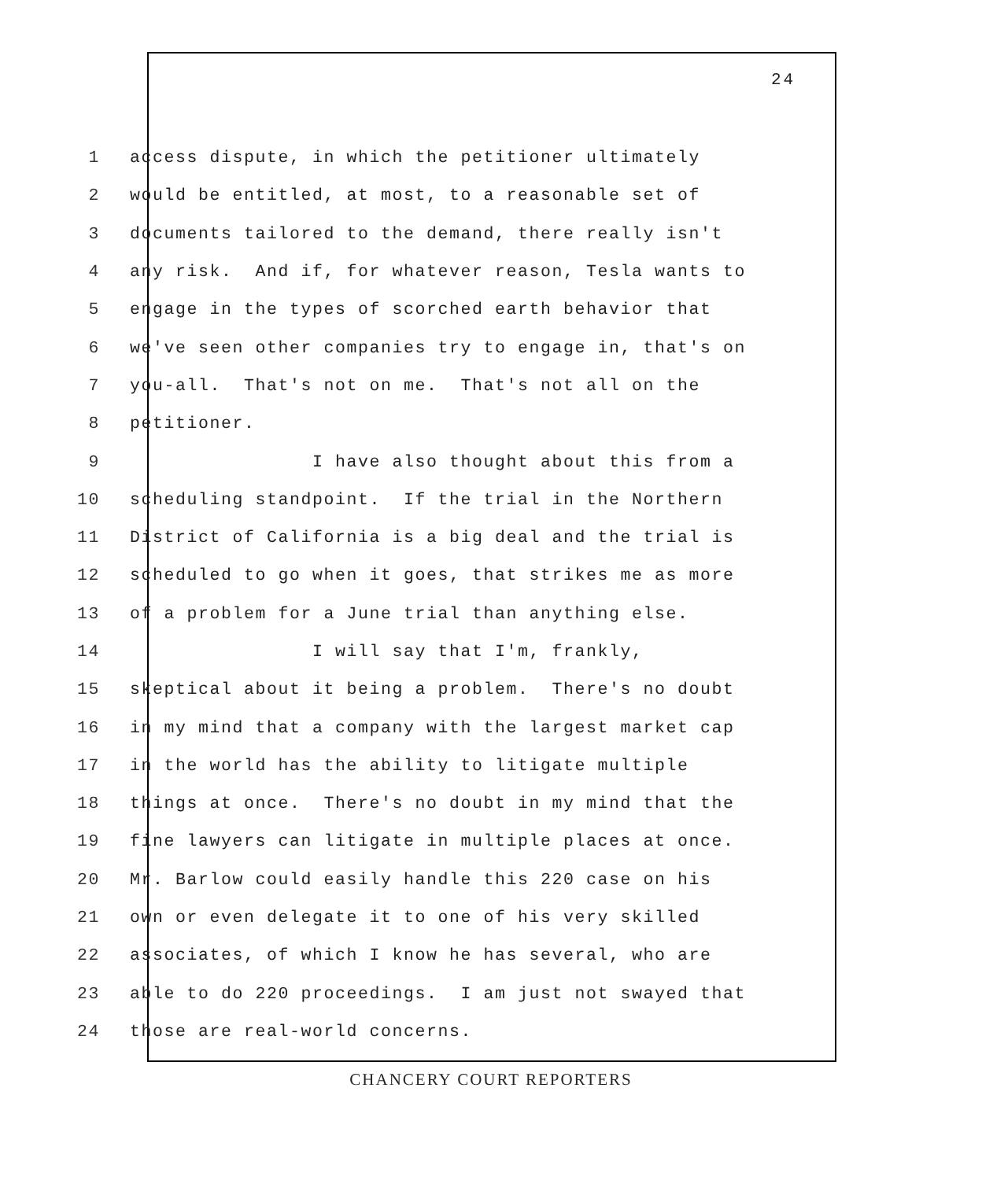24
1 access dispute, in which the petitioner ultimately
2 would be entitled, at most, to a reasonable set of
3 documents tailored to the demand, there really isn't
4 any risk. And if, for whatever reason, Tesla wants to
5 engage in the types of scorched earth behavior that
6 we've seen other companies try to engage in, that's on
7 you-all. That's not on me. That's not all on the
8 petitioner.
9 I have also thought about this from a
10 scheduling standpoint. If the trial in the Northern
11 District of California is a big deal and the trial is
12 scheduled to go when it goes, that strikes me as more
13 of a problem for a June trial than anything else.
14 I will say that I'm, frankly,
15 skeptical about it being a problem. There's no doubt
16 in my mind that a company with the largest market cap
17 in the world has the ability to litigate multiple
18 things at once. There's no doubt in my mind that the
19 fine lawyers can litigate in multiple places at once.
20 Mr. Barlow could easily handle this 220 case on his
21 own or even delegate it to one of his very skilled
22 associates, of which I know he has several, who are
23 able to do 220 proceedings. I am just not swayed that
24 those are real-world concerns.
CHANCERY COURT REPORTERS